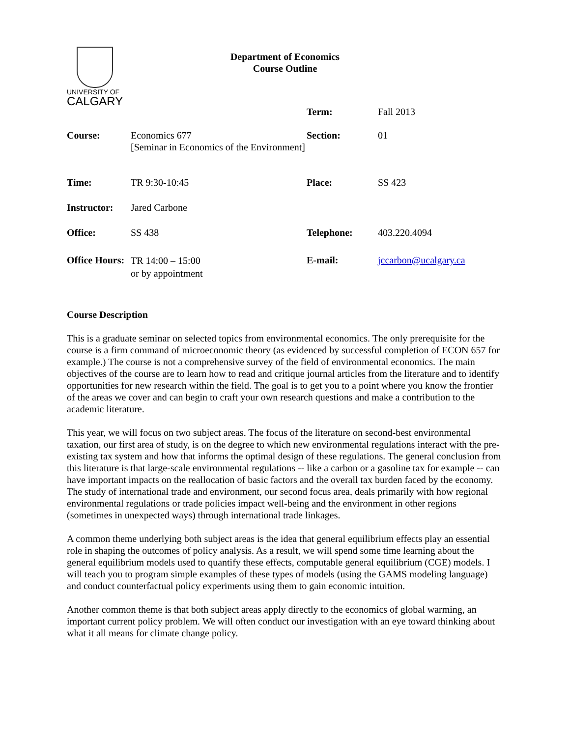UNIVERSITY OF
CALGARY
Department of Economics
Course Outline
| | | Term: | Fall 2013 |
| Course: | Economics 677 [Seminar in Economics of the Environment] | Section: | 01 |
| Time: | TR 9:30-10:45 | Place: | SS 423 |
| Instructor: | Jared Carbone | | |
| Office: | SS 438 | Telephone: | 403.220.4094 |
| Office Hours: | TR 14:00 – 15:00 or by appointment | E-mail: | jccarbon@ucalgary.ca |
Course Description
This is a graduate seminar on selected topics from environmental economics. The only prerequisite for the course is a firm command of microeconomic theory (as evidenced by successful completion of ECON 657 for example.) The course is not a comprehensive survey of the field of environmental economics. The main objectives of the course are to learn how to read and critique journal articles from the literature and to identify opportunities for new research within the field. The goal is to get you to a point where you know the frontier of the areas we cover and can begin to craft your own research questions and make a contribution to the academic literature.
This year, we will focus on two subject areas. The focus of the literature on second-best environmental taxation, our first area of study, is on the degree to which new environmental regulations interact with the pre-existing tax system and how that informs the optimal design of these regulations. The general conclusion from this literature is that large-scale environmental regulations -- like a carbon or a gasoline tax for example -- can have important impacts on the reallocation of basic factors and the overall tax burden faced by the economy. The study of international trade and environment, our second focus area, deals primarily with how regional environmental regulations or trade policies impact well-being and the environment in other regions (sometimes in unexpected ways) through international trade linkages.
A common theme underlying both subject areas is the idea that general equilibrium effects play an essential role in shaping the outcomes of policy analysis. As a result, we will spend some time learning about the general equilibrium models used to quantify these effects, computable general equilibrium (CGE) models. I will teach you to program simple examples of these types of models (using the GAMS modeling language) and conduct counterfactual policy experiments using them to gain economic intuition.
Another common theme is that both subject areas apply directly to the economics of global warming, an important current policy problem. We will often conduct our investigation with an eye toward thinking about what it all means for climate change policy.